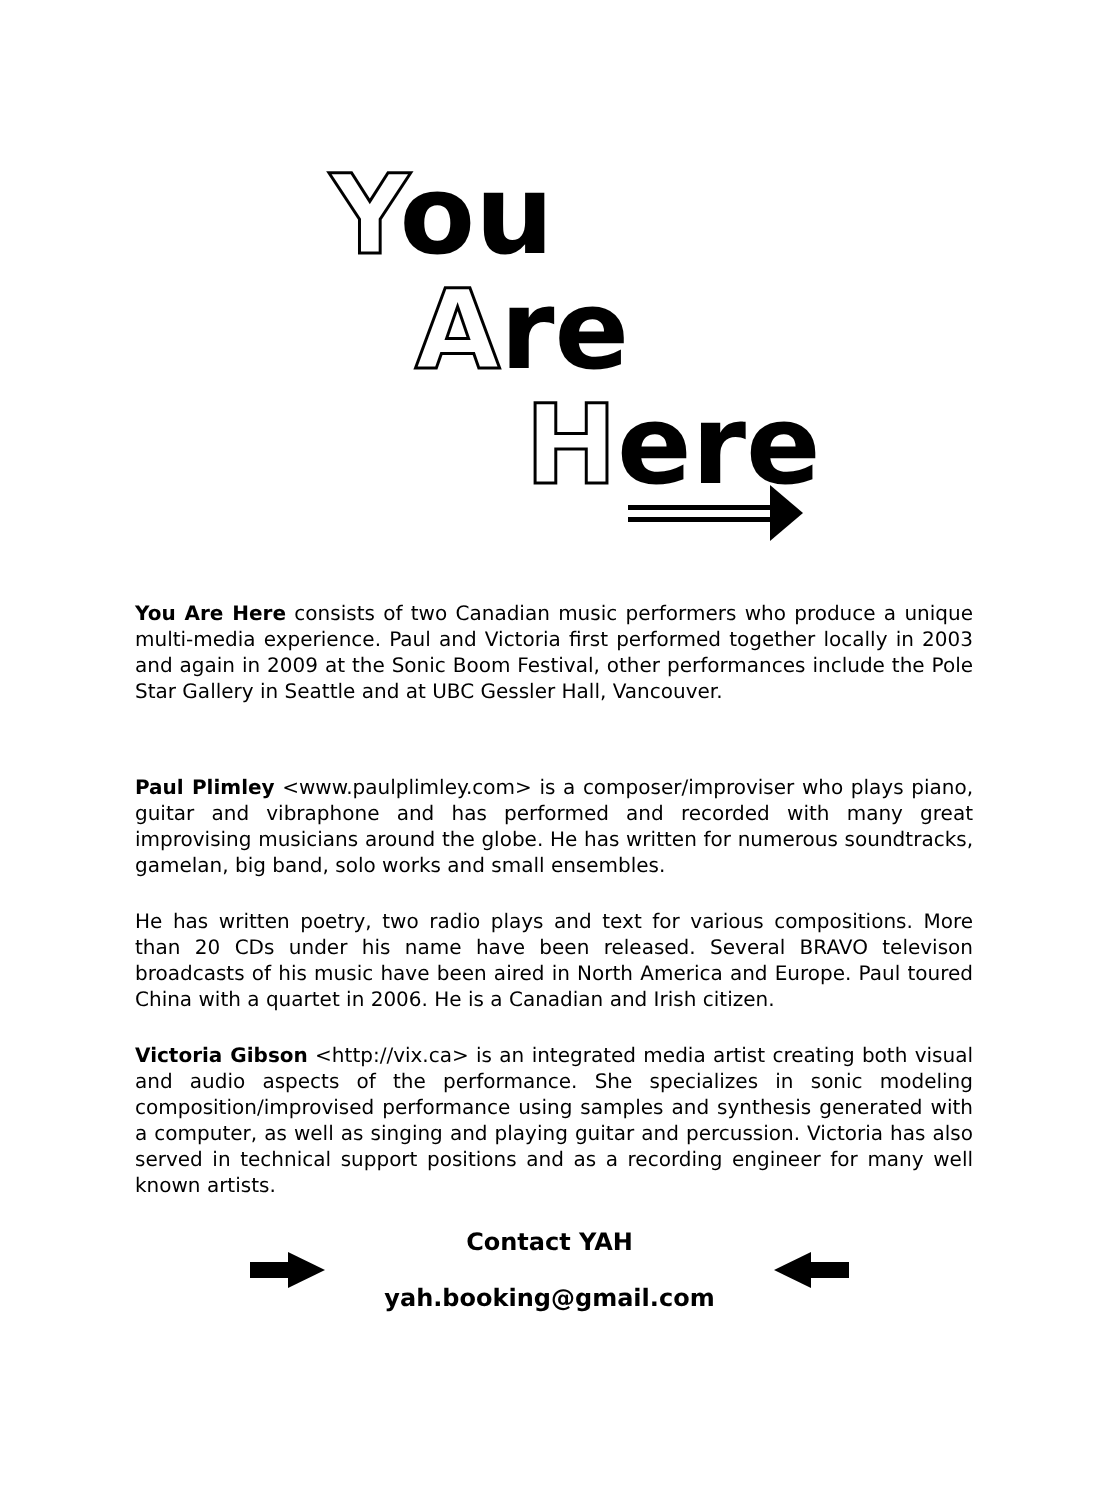You
Are
Here
You Are Here consists of two Canadian music performers who produce a unique multi-media experience. Paul and Victoria first performed together locally in 2003 and again in 2009 at the Sonic Boom Festival, other performances include the Pole Star Gallery in Seattle and at UBC Gessler Hall, Vancouver.
Paul Plimley <www.paulplimley.com> is a composer/improviser who plays piano, guitar and vibraphone and has performed and recorded with many great improvising musicians around the globe. He has written for numerous soundtracks, gamelan, big band, solo works and small ensembles.
He has written poetry, two radio plays and text for various compositions. More than 20 CDs under his name have been released. Several BRAVO televison broadcasts of his music have been aired in North America and Europe. Paul toured China with a quartet in 2006. He is a Canadian and Irish citizen.
Victoria Gibson <http://vix.ca> is an integrated media artist creating both visual and audio aspects of the performance. She specializes in sonic modeling composition/improvised performance using samples and synthesis generated with a computer, as well as singing and playing guitar and percussion. Victoria has also served in technical support positions and as a recording engineer for many well known artists.
Contact YAH
yah.booking@gmail.com